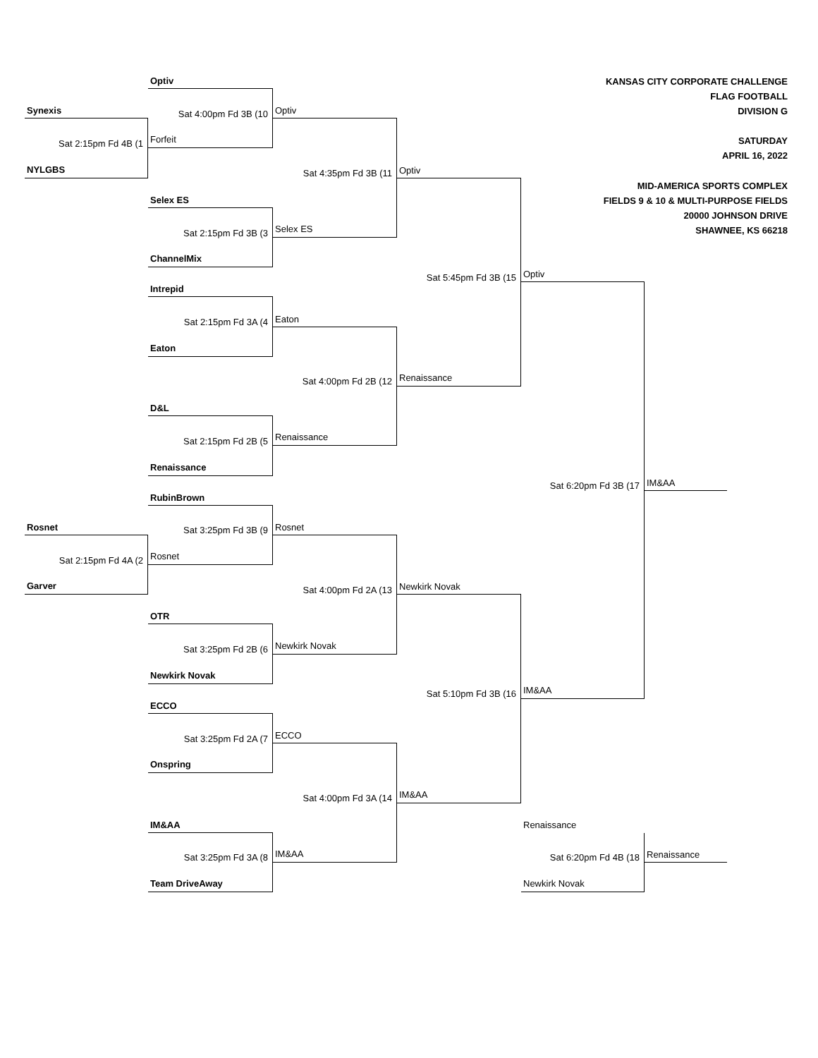KANSAS CITY CORPORATE CHALLENGE
FLAG FOOTBALL
DIVISION G
SATURDAY
APRIL 16, 2022
MID-AMERICA SPORTS COMPLEX
FIELDS 9 & 10 & MULTI-PURPOSE FIELDS
20000 JOHNSON DRIVE
SHAWNEE, KS 66218
Optiv
Sat 4:00pm Fd 3B (10
Forfeit
Synexis
Sat 2:15pm Fd 4B (1
NYLGBS
Optiv
Sat 4:35pm Fd 3B (11
Selex ES
Optiv
Sat 5:45pm Fd 3B (15
Renaissance
Selex ES
Sat 2:15pm Fd 3B (3
ChannelMix
Optiv
Sat 6:20pm Fd 3B (17
IM&AA
Intrepid
Sat 2:15pm Fd 3A (4
Eaton
Eaton
Sat 4:00pm Fd 2B (12
Renaissance
D&L
Sat 2:15pm Fd 2B (5
Renaissance
IM&AA
RubinBrown
Sat 3:25pm Fd 3B (9
Rosnet
Rosnet
Sat 2:15pm Fd 4A (2
Garver
Rosnet
Sat 4:00pm Fd 2A (13
Newkirk Novak
Newkirk Novak
Sat 5:10pm Fd 3B (16
IM&AA
OTR
Sat 3:25pm Fd 2B (6
Newkirk Novak
ECCO
Sat 3:25pm Fd 2A (7
Onspring
ECCO
Sat 4:00pm Fd 3A (14
IM&AA
IM&AA
Sat 3:25pm Fd 3A (8
Team DriveAway
Renaissance
Sat 6:20pm Fd 4B (18
Newkirk Novak
Renaissance